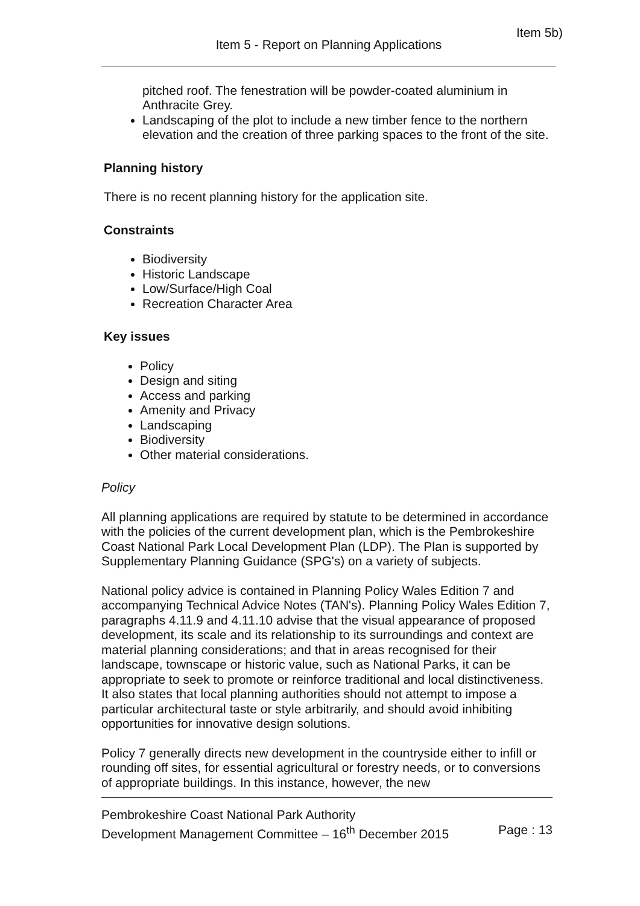Item 5b)
Item 5 - Report on Planning Applications
pitched roof. The fenestration will be powder-coated aluminium in Anthracite Grey.
Landscaping of the plot to include a new timber fence to the northern elevation and the creation of three parking spaces to the front of the site.
Planning history
There is no recent planning history for the application site.
Constraints
Biodiversity
Historic Landscape
Low/Surface/High Coal
Recreation Character Area
Key issues
Policy
Design and siting
Access and parking
Amenity and Privacy
Landscaping
Biodiversity
Other material considerations.
Policy
All planning applications are required by statute to be determined in accordance with the policies of the current development plan, which is the Pembrokeshire Coast National Park Local Development Plan (LDP). The Plan is supported by Supplementary Planning Guidance (SPG's) on a variety of subjects.
National policy advice is contained in Planning Policy Wales Edition 7 and accompanying Technical Advice Notes (TAN's). Planning Policy Wales Edition 7, paragraphs 4.11.9 and 4.11.10 advise that the visual appearance of proposed development, its scale and its relationship to its surroundings and context are material planning considerations; and that in areas recognised for their landscape, townscape or historic value, such as National Parks, it can be appropriate to seek to promote or reinforce traditional and local distinctiveness. It also states that local planning authorities should not attempt to impose a particular architectural taste or style arbitrarily, and should avoid inhibiting opportunities for innovative design solutions.
Policy 7 generally directs new development in the countryside either to infill or rounding off sites, for essential agricultural or forestry needs, or to conversions of appropriate buildings. In this instance, however, the new
Pembrokeshire Coast National Park Authority
Development Management Committee – 16<sup>th</sup> December 2015 Page : 13